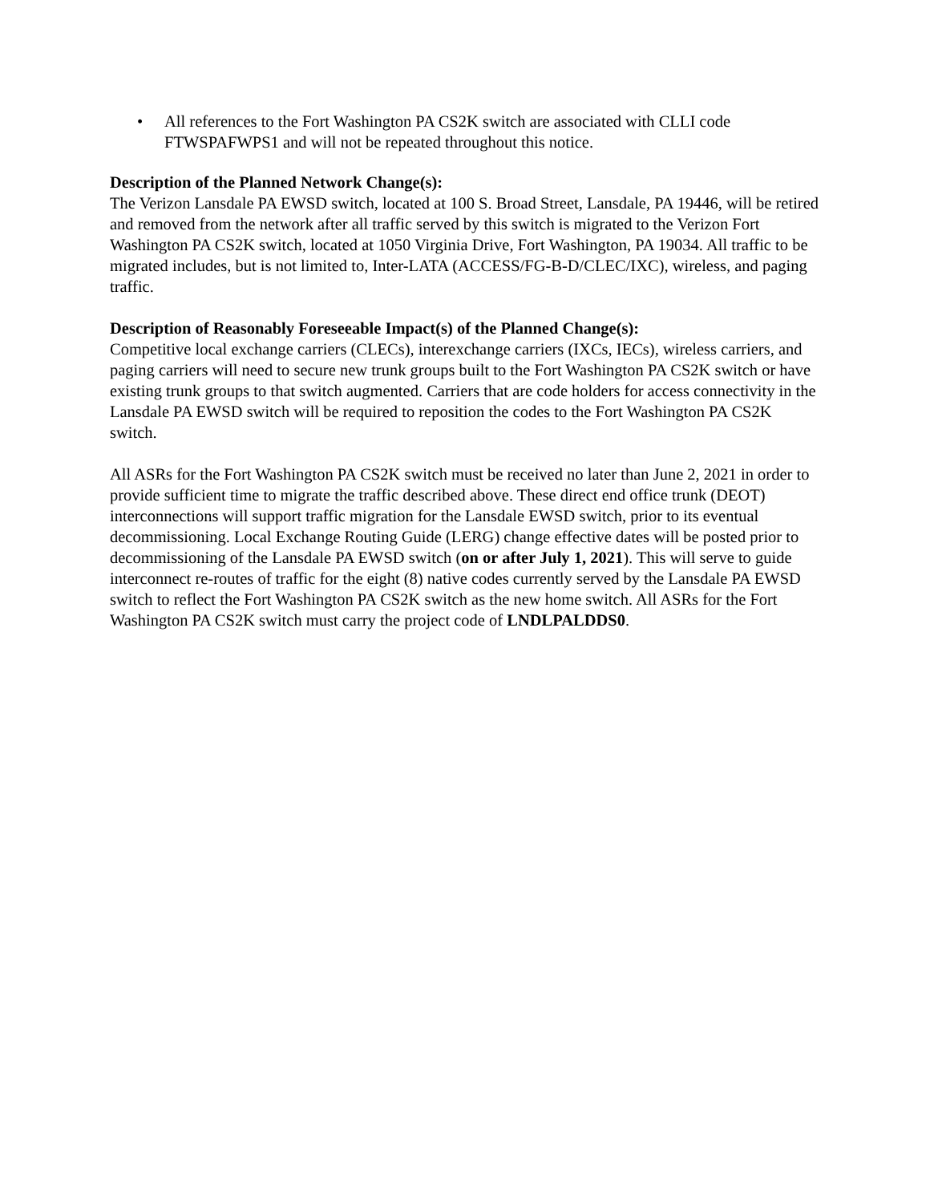• All references to the Fort Washington PA CS2K switch are associated with CLLI code FTWSPAFWPS1 and will not be repeated throughout this notice.
Description of the Planned Network Change(s):
The Verizon Lansdale PA EWSD switch, located at 100 S. Broad Street, Lansdale, PA 19446, will be retired and removed from the network after all traffic served by this switch is migrated to the Verizon Fort Washington PA CS2K switch, located at 1050 Virginia Drive, Fort Washington, PA 19034. All traffic to be migrated includes, but is not limited to, Inter-LATA (ACCESS/FG-B-D/CLEC/IXC), wireless, and paging traffic.
Description of Reasonably Foreseeable Impact(s) of the Planned Change(s):
Competitive local exchange carriers (CLECs), interexchange carriers (IXCs, IECs), wireless carriers, and paging carriers will need to secure new trunk groups built to the Fort Washington PA CS2K switch or have existing trunk groups to that switch augmented. Carriers that are code holders for access connectivity in the Lansdale PA EWSD switch will be required to reposition the codes to the Fort Washington PA CS2K switch.
All ASRs for the Fort Washington PA CS2K switch must be received no later than June 2, 2021 in order to provide sufficient time to migrate the traffic described above. These direct end office trunk (DEOT) interconnections will support traffic migration for the Lansdale EWSD switch, prior to its eventual decommissioning. Local Exchange Routing Guide (LERG) change effective dates will be posted prior to decommissioning of the Lansdale PA EWSD switch (on or after July 1, 2021). This will serve to guide interconnect re-routes of traffic for the eight (8) native codes currently served by the Lansdale PA EWSD switch to reflect the Fort Washington PA CS2K switch as the new home switch. All ASRs for the Fort Washington PA CS2K switch must carry the project code of LNDLPALDDS0.